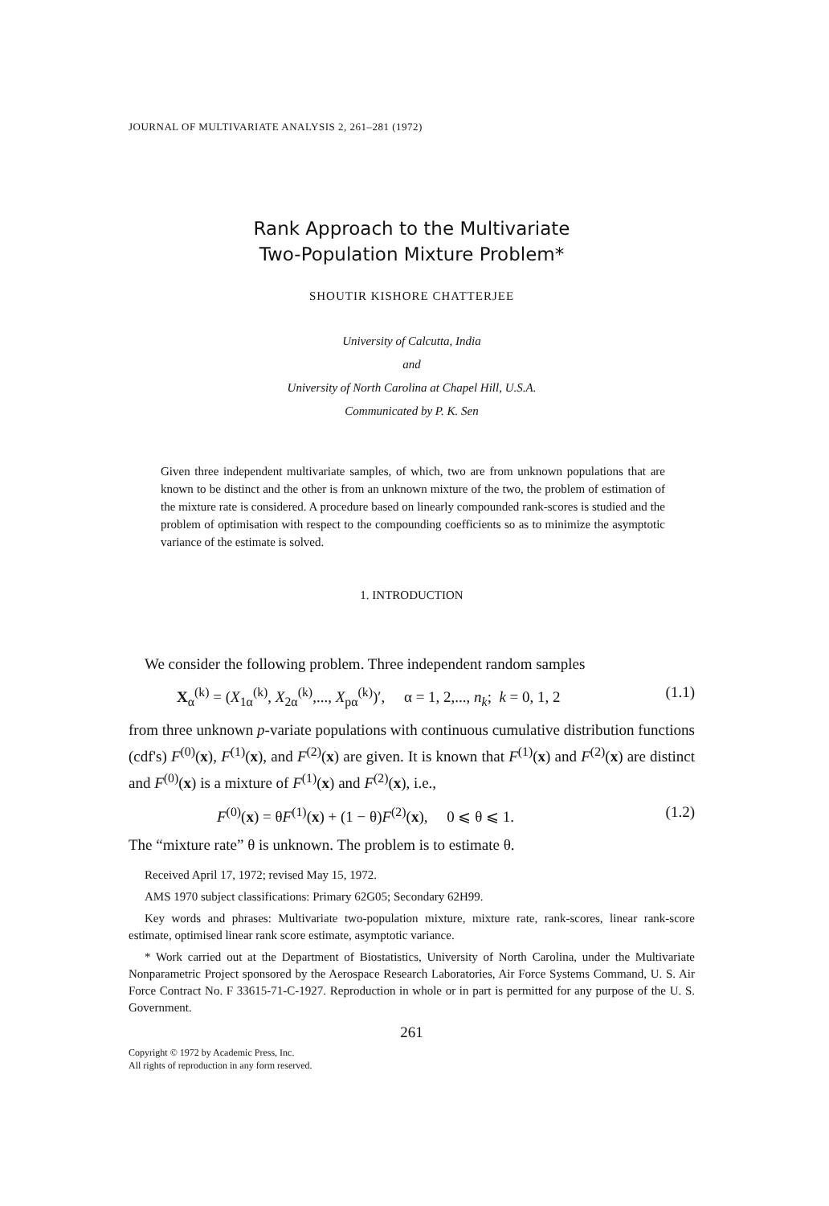JOURNAL OF MULTIVARIATE ANALYSIS 2, 261–281 (1972)
Rank Approach to the Multivariate
Two-Population Mixture Problem*
SHOUTIR KISHORE CHATTERJEE
University of Calcutta, India
and
University of North Carolina at Chapel Hill, U.S.A.
Communicated by P. K. Sen
Given three independent multivariate samples, of which, two are from unknown populations that are known to be distinct and the other is from an unknown mixture of the two, the problem of estimation of the mixture rate is considered. A procedure based on linearly compounded rank-scores is studied and the problem of optimisation with respect to the compounding coefficients so as to minimize the asymptotic variance of the estimate is solved.
1. INTRODUCTION
We consider the following problem. Three independent random samples
X<sub>α</sub><sup>(k)</sup> = (X<sub>1α</sub><sup>(k)</sup>, X<sub>2α</sub><sup>(k)</sup>,..., X<sub>pα</sub><sup>(k)</sup>)′, α = 1, 2,..., n<sub>k</sub>; k = 0, 1, 2
(1.1)
from three unknown p-variate populations with continuous cumulative distribution functions (cdf's) F<sup>(0)</sup>(x), F<sup>(1)</sup>(x), and F<sup>(2)</sup>(x) are given. It is known that F<sup>(1)</sup>(x) and F<sup>(2)</sup>(x) are distinct and F<sup>(0)</sup>(x) is a mixture of F<sup>(1)</sup>(x) and F<sup>(2)</sup>(x), i.e.,
F<sup>(0)</sup>(x) = θF<sup>(1)</sup>(x) + (1 − θ)F<sup>(2)</sup>(x), 0 ⩽ θ ⩽ 1.
(1.2)
The “mixture rate” θ is unknown. The problem is to estimate θ.
Received April 17, 1972; revised May 15, 1972.
AMS 1970 subject classifications: Primary 62G05; Secondary 62H99.
Key words and phrases: Multivariate two-population mixture, mixture rate, rank-scores, linear rank-score estimate, optimised linear rank score estimate, asymptotic variance.
* Work carried out at the Department of Biostatistics, University of North Carolina, under the Multivariate Nonparametric Project sponsored by the Aerospace Research Laboratories, Air Force Systems Command, U. S. Air Force Contract No. F 33615-71-C-1927. Reproduction in whole or in part is permitted for any purpose of the U. S. Government.
261
Copyright © 1972 by Academic Press, Inc.
All rights of reproduction in any form reserved.